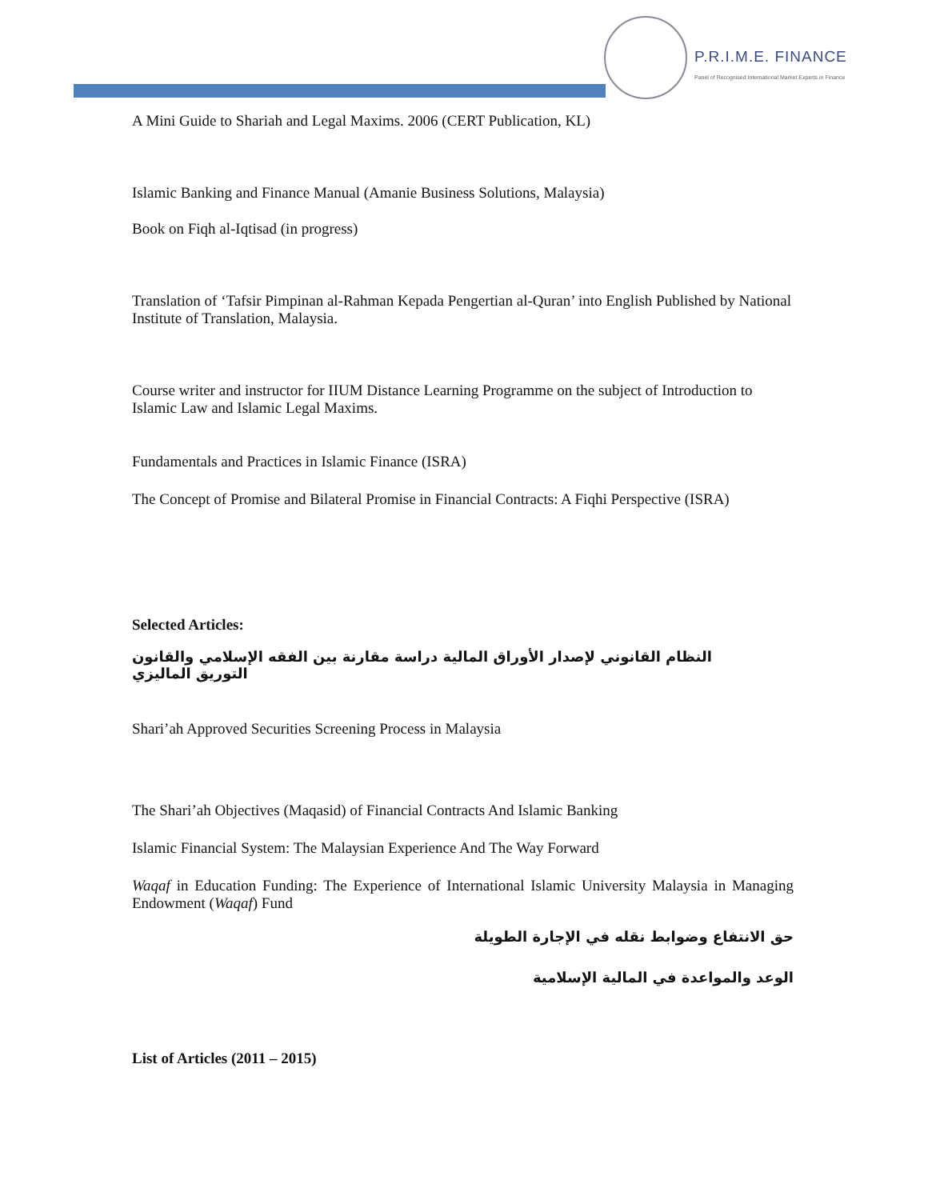P.R.I.M.E. FINANCE
Panel of Recognised International Market Experts in Finance
A Mini Guide to Shariah and Legal Maxims. 2006 (CERT Publication, KL)
Islamic Banking and Finance Manual (Amanie Business Solutions, Malaysia)
Book on Fiqh al-Iqtisad (in progress)
Translation of ‘Tafsir Pimpinan al-Rahman Kepada Pengertian al-Quran’ into English Published by National Institute of Translation, Malaysia.
Course writer and instructor for IIUM Distance Learning Programme on the subject of Introduction to Islamic Law and Islamic Legal Maxims.
Fundamentals and Practices in Islamic Finance (ISRA)
The Concept of Promise and Bilateral Promise in Financial Contracts: A Fiqhi Perspective (ISRA)
Selected Articles:
النظام القانوني لإصدار الأوراق المالية دراسة مقارنة بين الفقه الإسلامي والقانون التوريق الماليزي
Shari’ah Approved Securities Screening Process in Malaysia
The Shari’ah Objectives (Maqasid) of Financial Contracts And Islamic Banking
Islamic Financial System: The Malaysian Experience And The Way Forward
Waqaf in Education Funding: The Experience of International Islamic University Malaysia in Managing Endowment (Waqaf) Fund
حق الانتفاع وضوابط نقله في الإجارة الطويلة
الوعد والمواعدة في المالية الإسلامية
List of Articles (2011 – 2015)